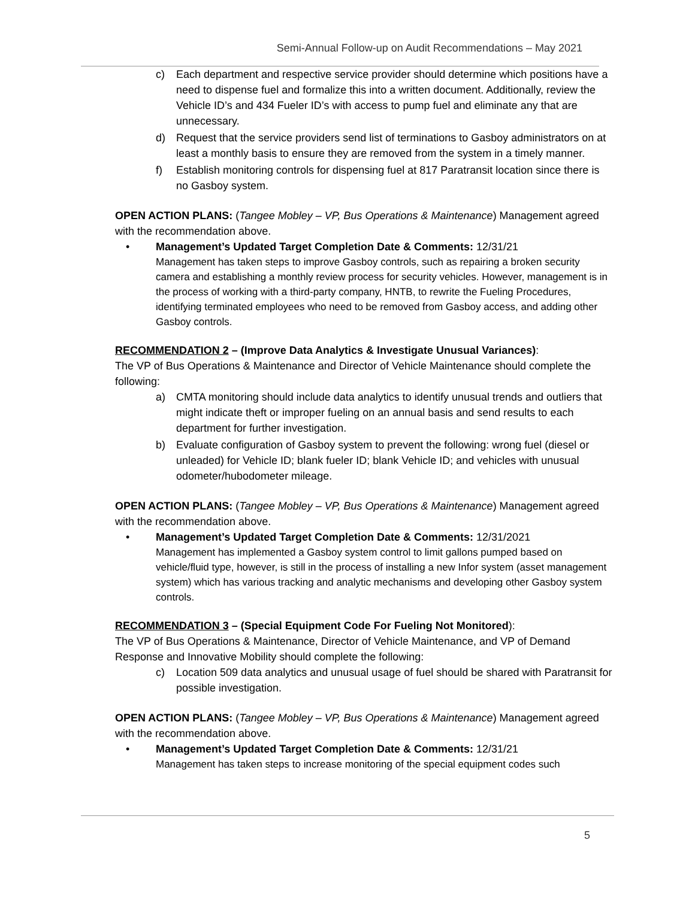Semi-Annual Follow-up on Audit Recommendations – May 2021
c) Each department and respective service provider should determine which positions have a need to dispense fuel and formalize this into a written document. Additionally, review the Vehicle ID’s and 434 Fueler ID’s with access to pump fuel and eliminate any that are unnecessary.
d) Request that the service providers send list of terminations to Gasboy administrators on at least a monthly basis to ensure they are removed from the system in a timely manner.
f) Establish monitoring controls for dispensing fuel at 817 Paratransit location since there is no Gasboy system.
OPEN ACTION PLANS: (Tangee Mobley – VP, Bus Operations & Maintenance) Management agreed with the recommendation above.
• Management’s Updated Target Completion Date & Comments: 12/31/21
Management has taken steps to improve Gasboy controls, such as repairing a broken security camera and establishing a monthly review process for security vehicles. However, management is in the process of working with a third-party company, HNTB, to rewrite the Fueling Procedures, identifying terminated employees who need to be removed from Gasboy access, and adding other Gasboy controls.
RECOMMENDATION 2 – (Improve Data Analytics & Investigate Unusual Variances):
The VP of Bus Operations & Maintenance and Director of Vehicle Maintenance should complete the following:
a) CMTA monitoring should include data analytics to identify unusual trends and outliers that might indicate theft or improper fueling on an annual basis and send results to each department for further investigation.
b) Evaluate configuration of Gasboy system to prevent the following: wrong fuel (diesel or unleaded) for Vehicle ID; blank fueler ID; blank Vehicle ID; and vehicles with unusual odometer/hubodometer mileage.
OPEN ACTION PLANS: (Tangee Mobley – VP, Bus Operations & Maintenance) Management agreed with the recommendation above.
• Management’s Updated Target Completion Date & Comments: 12/31/2021
Management has implemented a Gasboy system control to limit gallons pumped based on vehicle/fluid type, however, is still in the process of installing a new Infor system (asset management system) which has various tracking and analytic mechanisms and developing other Gasboy system controls.
RECOMMENDATION 3 – (Special Equipment Code For Fueling Not Monitored):
The VP of Bus Operations & Maintenance, Director of Vehicle Maintenance, and VP of Demand Response and Innovative Mobility should complete the following:
c) Location 509 data analytics and unusual usage of fuel should be shared with Paratransit for possible investigation.
OPEN ACTION PLANS: (Tangee Mobley – VP, Bus Operations & Maintenance) Management agreed with the recommendation above.
• Management’s Updated Target Completion Date & Comments: 12/31/21
Management has taken steps to increase monitoring of the special equipment codes such
5